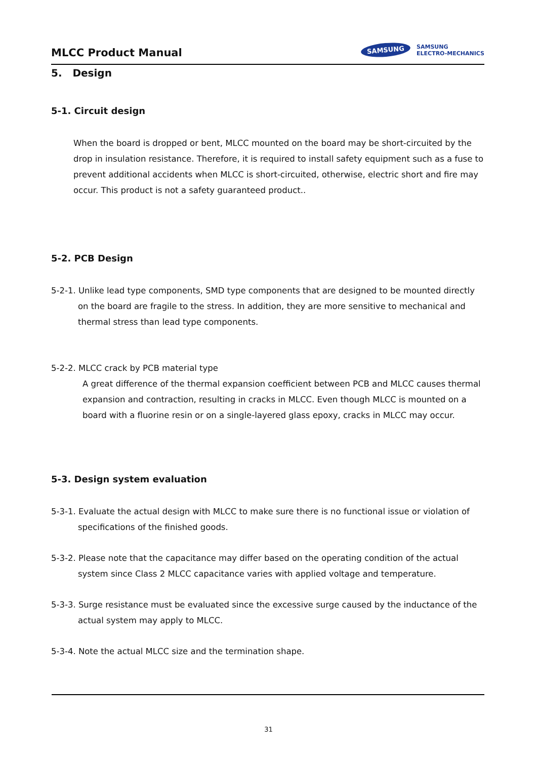MLCC Product Manual
SAMSUNG SAMSUNG
ELECTRO-MECHANICS
5. Design
5-1. Circuit design
When the board is dropped or bent, MLCC mounted on the board may be short-circuited by the drop in insulation resistance. Therefore, it is required to install safety equipment such as a fuse to prevent additional accidents when MLCC is short-circuited, otherwise, electric short and fire may occur. This product is not a safety guaranteed product..
5-2. PCB Design
5-2-1. Unlike lead type components, SMD type components that are designed to be mounted directly on the board are fragile to the stress. In addition, they are more sensitive to mechanical and thermal stress than lead type components.
5-2-2. MLCC crack by PCB material type
A great difference of the thermal expansion coefficient between PCB and MLCC causes thermal expansion and contraction, resulting in cracks in MLCC. Even though MLCC is mounted on a board with a fluorine resin or on a single-layered glass epoxy, cracks in MLCC may occur.
5-3. Design system evaluation
5-3-1. Evaluate the actual design with MLCC to make sure there is no functional issue or violation of specifications of the finished goods.
5-3-2. Please note that the capacitance may differ based on the operating condition of the actual system since Class 2 MLCC capacitance varies with applied voltage and temperature.
5-3-3. Surge resistance must be evaluated since the excessive surge caused by the inductance of the actual system may apply to MLCC.
5-3-4. Note the actual MLCC size and the termination shape.
31